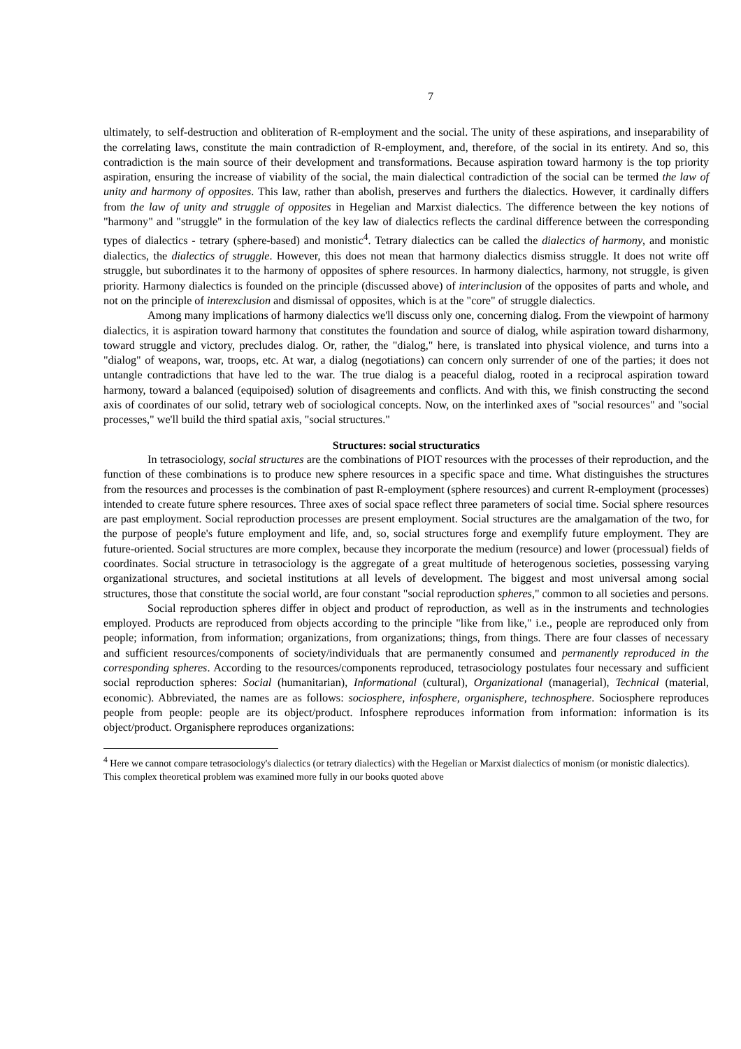7
ultimately, to self-destruction and obliteration of R-employment and the social. The unity of these aspirations, and inseparability of the correlating laws, constitute the main contradiction of R-employment, and, therefore, of the social in its entirety. And so, this contradiction is the main source of their development and transformations. Because aspiration toward harmony is the top priority aspiration, ensuring the increase of viability of the social, the main dialectical contradiction of the social can be termed the law of unity and harmony of opposites. This law, rather than abolish, preserves and furthers the dialectics. However, it cardinally differs from the law of unity and struggle of opposites in Hegelian and Marxist dialectics. The difference between the key notions of "harmony" and "struggle" in the formulation of the key law of dialectics reflects the cardinal difference between the corresponding types of dialectics - tetrary (sphere-based) and monistic<sup>4</sup>. Tetrary dialectics can be called the dialectics of harmony, and monistic dialectics, the dialectics of struggle. However, this does not mean that harmony dialectics dismiss struggle. It does not write off struggle, but subordinates it to the harmony of opposites of sphere resources. In harmony dialectics, harmony, not struggle, is given priority. Harmony dialectics is founded on the principle (discussed above) of interinclusion of the opposites of parts and whole, and not on the principle of interexclusion and dismissal of opposites, which is at the "core" of struggle dialectics.
Among many implications of harmony dialectics we'll discuss only one, concerning dialog. From the viewpoint of harmony dialectics, it is aspiration toward harmony that constitutes the foundation and source of dialog, while aspiration toward disharmony, toward struggle and victory, precludes dialog. Or, rather, the "dialog," here, is translated into physical violence, and turns into a "dialog" of weapons, war, troops, etc. At war, a dialog (negotiations) can concern only surrender of one of the parties; it does not untangle contradictions that have led to the war. The true dialog is a peaceful dialog, rooted in a reciprocal aspiration toward harmony, toward a balanced (equipoised) solution of disagreements and conflicts. And with this, we finish constructing the second axis of coordinates of our solid, tetrary web of sociological concepts. Now, on the interlinked axes of "social resources" and "social processes," we'll build the third spatial axis, "social structures."
Structures: social structuratics
In tetrasociology, social structures are the combinations of PIOT resources with the processes of their reproduction, and the function of these combinations is to produce new sphere resources in a specific space and time. What distinguishes the structures from the resources and processes is the combination of past R-employment (sphere resources) and current R-employment (processes) intended to create future sphere resources. Three axes of social space reflect three parameters of social time. Social sphere resources are past employment. Social reproduction processes are present employment. Social structures are the amalgamation of the two, for the purpose of people's future employment and life, and, so, social structures forge and exemplify future employment. They are future-oriented. Social structures are more complex, because they incorporate the medium (resource) and lower (processual) fields of coordinates. Social structure in tetrasociology is the aggregate of a great multitude of heterogenous societies, possessing varying organizational structures, and societal institutions at all levels of development. The biggest and most universal among social structures, those that constitute the social world, are four constant "social reproduction spheres," common to all societies and persons.
Social reproduction spheres differ in object and product of reproduction, as well as in the instruments and technologies employed. Products are reproduced from objects according to the principle "like from like," i.e., people are reproduced only from people; information, from information; organizations, from organizations; things, from things. There are four classes of necessary and sufficient resources/components of society/individuals that are permanently consumed and permanently reproduced in the corresponding spheres. According to the resources/components reproduced, tetrasociology postulates four necessary and sufficient social reproduction spheres: Social (humanitarian), Informational (cultural), Organizational (managerial), Technical (material, economic). Abbreviated, the names are as follows: sociosphere, infosphere, organisphere, technosphere. Sociosphere reproduces people from people: people are its object/product. Infosphere reproduces information from information: information is its object/product. Organisphere reproduces organizations:
<sup>4</sup> Here we cannot compare tetrasociology's dialectics (or tetrary dialectics) with the Hegelian or Marxist dialectics of monism (or monistic dialectics). This complex theoretical problem was examined more fully in our books quoted above